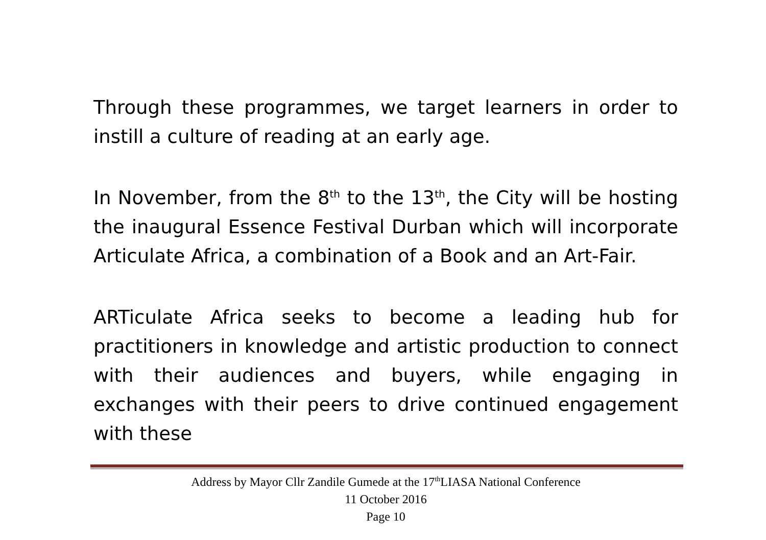Through these programmes, we target learners in order to instill a culture of reading at an early age.
In November, from the 8<sup>th</sup> to the 13<sup>th</sup>, the City will be hosting the inaugural Essence Festival Durban which will incorporate Articulate Africa, a combination of a Book and an Art-Fair.
ARTiculate Africa seeks to become a leading hub for practitioners in knowledge and artistic production to connect with their audiences and buyers, while engaging in exchanges with their peers to drive continued engagement with these
Address by Mayor Cllr Zandile Gumede at the 17<sup>th</sup>LIASA National Conference
11 October 2016
Page 10